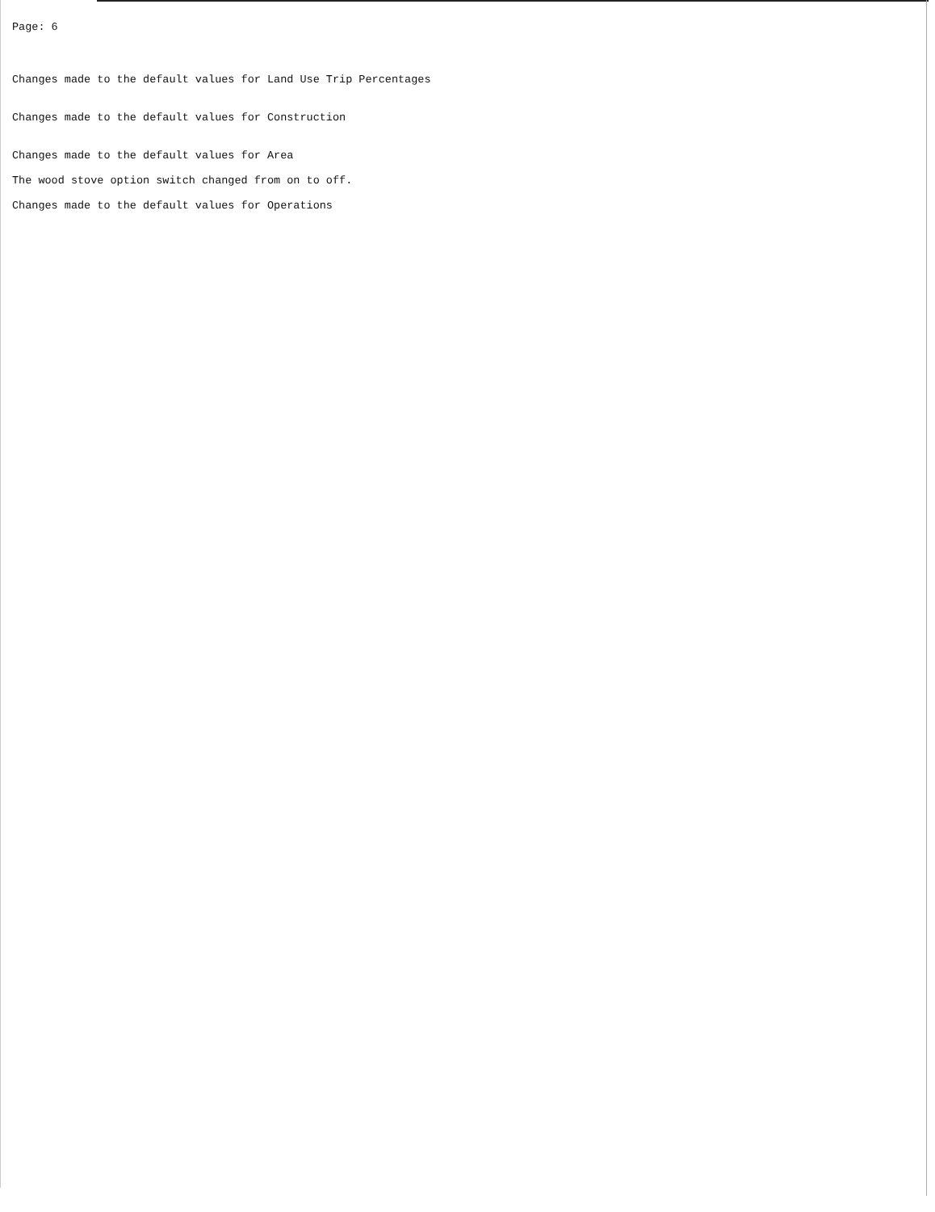Page: 6
Changes made to the default values for Land Use Trip Percentages
Changes made to the default values for Construction
Changes made to the default values for Area
The wood stove option switch changed from on to off.
Changes made to the default values for Operations